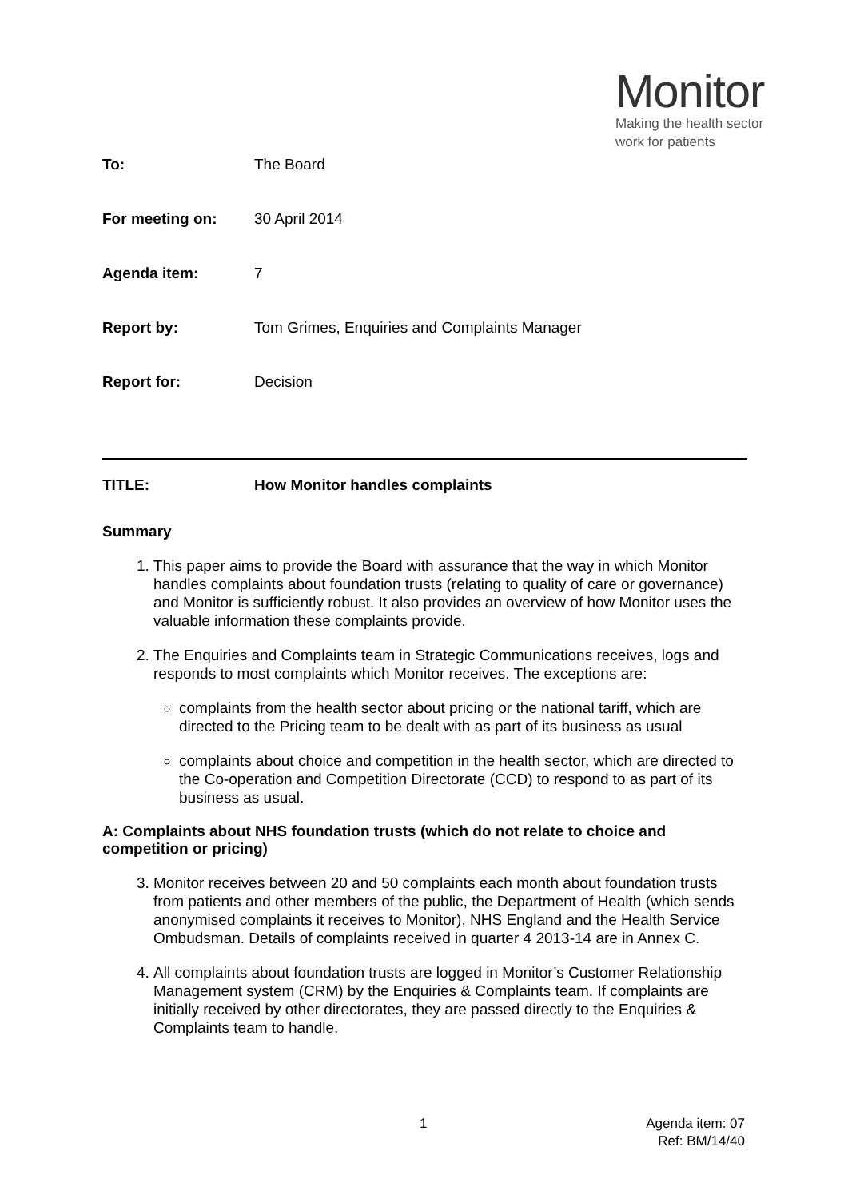Monitor
Making the health sector
work for patients
To: The Board
For meeting on: 30 April 2014
Agenda item: 7
Report by: Tom Grimes, Enquiries and Complaints Manager
Report for: Decision
TITLE: How Monitor handles complaints
Summary
1. This paper aims to provide the Board with assurance that the way in which Monitor handles complaints about foundation trusts (relating to quality of care or governance) and Monitor is sufficiently robust. It also provides an overview of how Monitor uses the valuable information these complaints provide.
2. The Enquiries and Complaints team in Strategic Communications receives, logs and responds to most complaints which Monitor receives. The exceptions are:
complaints from the health sector about pricing or the national tariff, which are directed to the Pricing team to be dealt with as part of its business as usual
complaints about choice and competition in the health sector, which are directed to the Co-operation and Competition Directorate (CCD) to respond to as part of its business as usual.
A: Complaints about NHS foundation trusts (which do not relate to choice and competition or pricing)
3. Monitor receives between 20 and 50 complaints each month about foundation trusts from patients and other members of the public, the Department of Health (which sends anonymised complaints it receives to Monitor), NHS England and the Health Service Ombudsman. Details of complaints received in quarter 4 2013-14 are in Annex C.
4. All complaints about foundation trusts are logged in Monitor’s Customer Relationship Management system (CRM) by the Enquiries & Complaints team. If complaints are initially received by other directorates, they are passed directly to the Enquiries & Complaints team to handle.
1
Agenda item: 07
Ref: BM/14/40